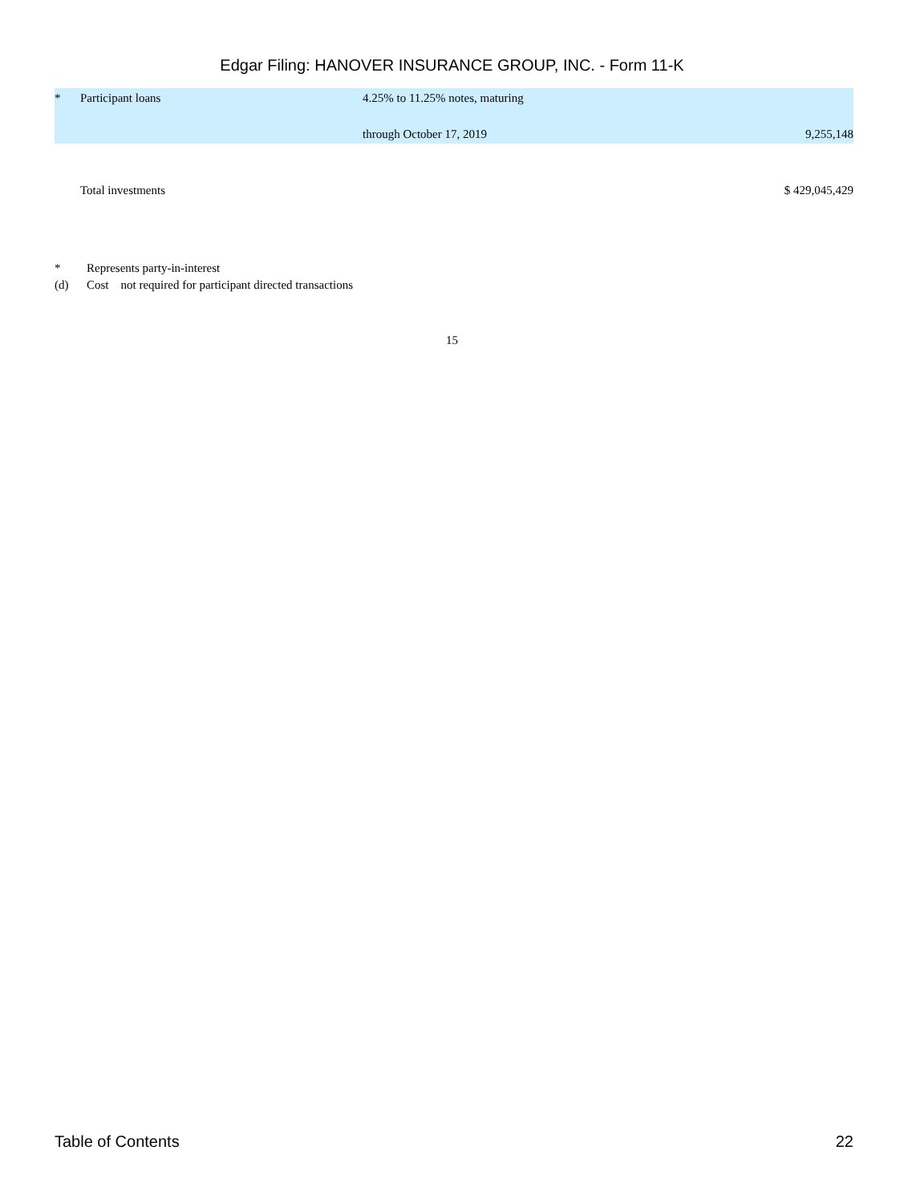Edgar Filing: HANOVER INSURANCE GROUP, INC. - Form 11-K
| * | Participant loans | 4.25% to 11.25% notes, maturing | |
| | | through October 17, 2019 | 9,255,148 |
| | Total investments | | $ 429,045,429 |
* Represents party-in-interest
(d) Cost not required for participant directed transactions
15
Table of Contents 22